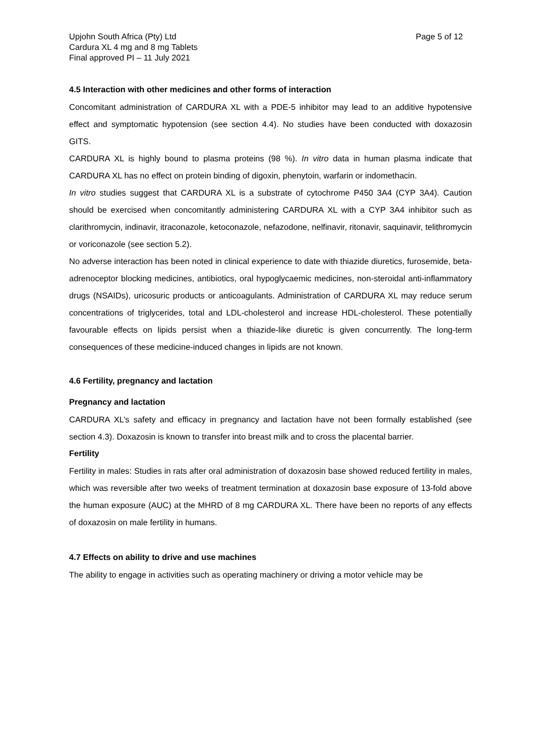Upjohn South Africa (Pty) Ltd
Cardura XL 4 mg and 8 mg Tablets
Final approved PI – 11 July 2021
Page 5 of 12
4.5 Interaction with other medicines and other forms of interaction
Concomitant administration of CARDURA XL with a PDE-5 inhibitor may lead to an additive hypotensive effect and symptomatic hypotension (see section 4.4). No studies have been conducted with doxazosin GITS.
CARDURA XL is highly bound to plasma proteins (98 %). In vitro data in human plasma indicate that CARDURA XL has no effect on protein binding of digoxin, phenytoin, warfarin or indomethacin.
In vitro studies suggest that CARDURA XL is a substrate of cytochrome P450 3A4 (CYP 3A4). Caution should be exercised when concomitantly administering CARDURA XL with a CYP 3A4 inhibitor such as clarithromycin, indinavir, itraconazole, ketoconazole, nefazodone, nelfinavir, ritonavir, saquinavir, telithromycin or voriconazole (see section 5.2).
No adverse interaction has been noted in clinical experience to date with thiazide diuretics, furosemide, beta-adrenoceptor blocking medicines, antibiotics, oral hypoglycaemic medicines, non-steroidal anti-inflammatory drugs (NSAIDs), uricosuric products or anticoagulants. Administration of CARDURA XL may reduce serum concentrations of triglycerides, total and LDL-cholesterol and increase HDL-cholesterol. These potentially favourable effects on lipids persist when a thiazide-like diuretic is given concurrently. The long-term consequences of these medicine-induced changes in lipids are not known.
4.6 Fertility, pregnancy and lactation
Pregnancy and lactation
CARDURA XL’s safety and efficacy in pregnancy and lactation have not been formally established (see section 4.3). Doxazosin is known to transfer into breast milk and to cross the placental barrier.
Fertility
Fertility in males: Studies in rats after oral administration of doxazosin base showed reduced fertility in males, which was reversible after two weeks of treatment termination at doxazosin base exposure of 13-fold above the human exposure (AUC) at the MHRD of 8 mg CARDURA XL. There have been no reports of any effects of doxazosin on male fertility in humans.
4.7 Effects on ability to drive and use machines
The ability to engage in activities such as operating machinery or driving a motor vehicle may be